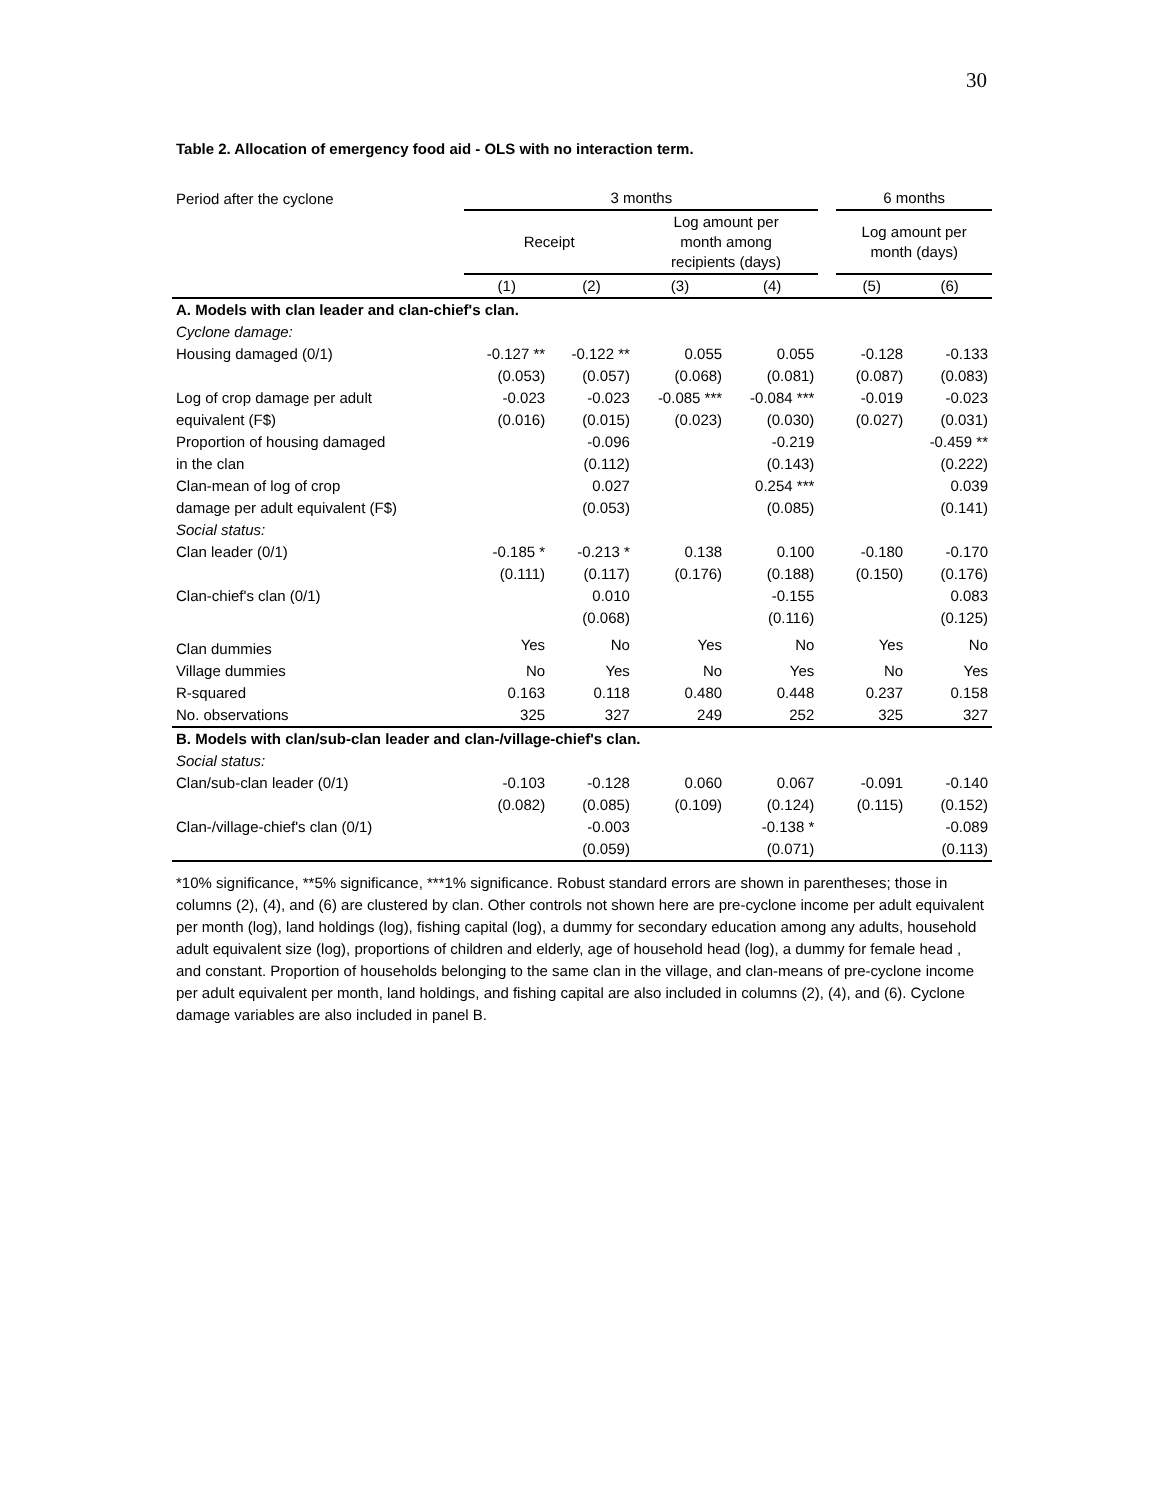30
Table 2. Allocation of emergency food aid - OLS with no interaction term.
| Period after the cyclone | 3 months | | | | | 6 months | |
| | Receipt | | Log amount per month among recipients (days) | | | Log amount per month (days) | |
| | (1) | (2) | (3) | (4) | | (5) | (6) |
| A. Models with clan leader and clan-chief's clan. | | | | | | | |
| Cyclone damage: | | | | | | | |
| Housing damaged (0/1) | -0.127 ** | -0.122 ** | 0.055 | 0.055 | | -0.128 | -0.133 |
| | (0.053) | (0.057) | (0.068) | (0.081) | | (0.087) | (0.083) |
| Log of crop damage per adult | -0.023 | -0.023 | -0.085 *** | -0.084 *** | | -0.019 | -0.023 |
| equivalent (F$) | (0.016) | (0.015) | (0.023) | (0.030) | | (0.027) | (0.031) |
| Proportion of housing damaged | | -0.096 | | -0.219 | | | -0.459 ** |
| in the clan | | (0.112) | | (0.143) | | | (0.222) |
| Clan-mean of log of crop | | 0.027 | | 0.254 *** | | | 0.039 |
| damage per adult equivalent (F$) | | (0.053) | | (0.085) | | | (0.141) |
| Social status: | | | | | | | |
| Clan leader (0/1) | -0.185 * | -0.213 * | 0.138 | 0.100 | | -0.180 | -0.170 |
| | (0.111) | (0.117) | (0.176) | (0.188) | | (0.150) | (0.176) |
| Clan-chief's clan (0/1) | | 0.010 | | -0.155 | | | 0.083 |
| | | (0.068) | | (0.116) | | | (0.125) |
| Clan dummies | Yes | No | Yes | No | | Yes | No |
| Village dummies | No | Yes | No | Yes | | No | Yes |
| R-squared | 0.163 | 0.118 | 0.480 | 0.448 | | 0.237 | 0.158 |
| No. observations | 325 | 327 | 249 | 252 | | 325 | 327 |
| B. Models with clan/sub-clan leader and clan-/village-chief's clan. | | | | | | | |
| Social status: | | | | | | | |
| Clan/sub-clan leader (0/1) | -0.103 | -0.128 | 0.060 | 0.067 | | -0.091 | -0.140 |
| | (0.082) | (0.085) | (0.109) | (0.124) | | (0.115) | (0.152) |
| Clan-/village-chief's clan (0/1) | | -0.003 | | -0.138 * | | | -0.089 |
| | | (0.059) | | (0.071) | | | (0.113) |
*10% significance, **5% significance, ***1% significance. Robust standard errors are shown in parentheses; those in columns (2), (4), and (6) are clustered by clan. Other controls not shown here are pre-cyclone income per adult equivalent per month (log), land holdings (log), fishing capital (log), a dummy for secondary education among any adults, household adult equivalent size (log), proportions of children and elderly, age of household head (log), a dummy for female head , and constant. Proportion of households belonging to the same clan in the village, and clan-means of pre-cyclone income per adult equivalent per month, land holdings, and fishing capital are also included in columns (2), (4), and (6). Cyclone damage variables are also included in panel B.